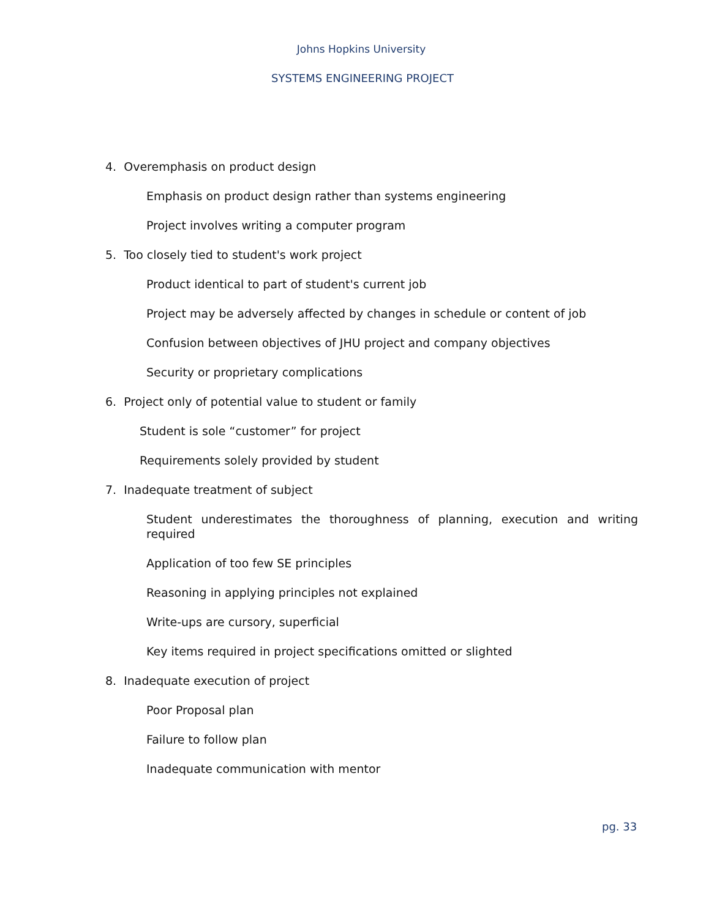Johns Hopkins University
SYSTEMS ENGINEERING PROJECT
4. Overemphasis on product design
Emphasis on product design rather than systems engineering
Project involves writing a computer program
5. Too closely tied to student's work project
Product identical to part of student's current job
Project may be adversely affected by changes in schedule or content of job
Confusion between objectives of JHU project and company objectives
Security or proprietary complications
6. Project only of potential value to student or family
Student is sole “customer” for project
Requirements solely provided by student
7. Inadequate treatment of subject
Student underestimates the thoroughness of planning, execution and writing required
Application of too few SE principles
Reasoning in applying principles not explained
Write-ups are cursory, superficial
Key items required in project specifications omitted or slighted
8. Inadequate execution of project
Poor Proposal plan
Failure to follow plan
Inadequate communication with mentor
pg. 33